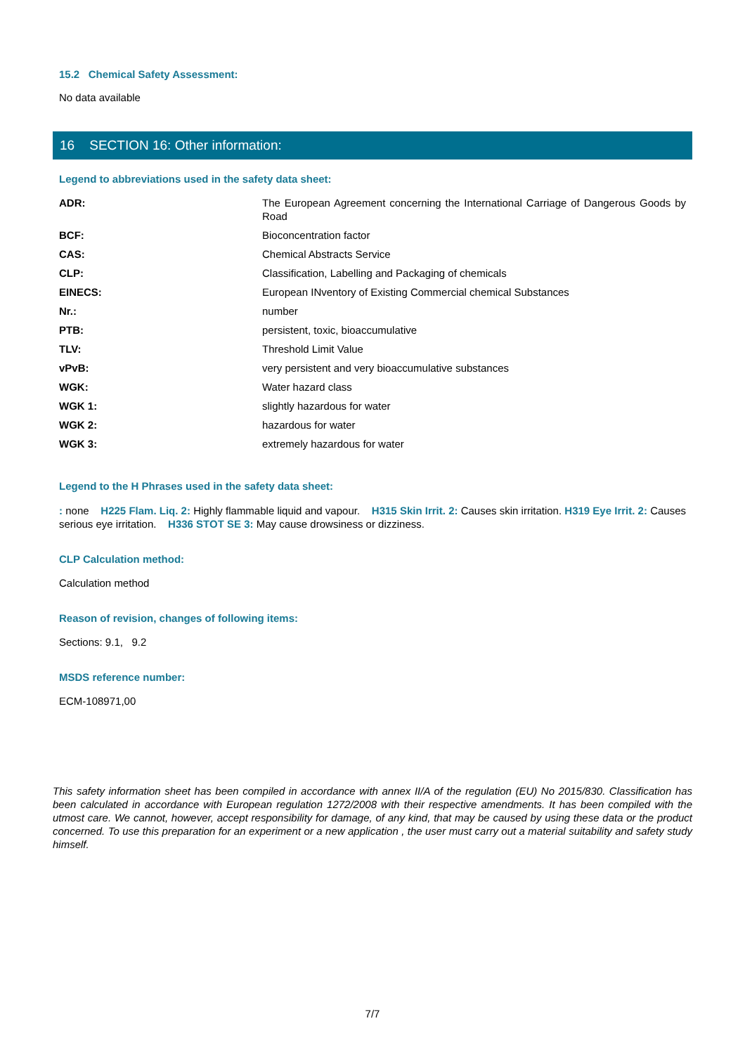15.2 Chemical Safety Assessment:
No data available
16 SECTION 16: Other information:
Legend to abbreviations used in the safety data sheet:
| ADR: | The European Agreement concerning the International Carriage of Dangerous Goods by Road |
| BCF: | Bioconcentration factor |
| CAS: | Chemical Abstracts Service |
| CLP: | Classification, Labelling and Packaging of chemicals |
| EINECS: | European INventory of Existing Commercial chemical Substances |
| Nr.: | number |
| PTB: | persistent, toxic, bioaccumulative |
| TLV: | Threshold Limit Value |
| vPvB: | very persistent and very bioaccumulative substances |
| WGK: | Water hazard class |
| WGK 1: | slightly hazardous for water |
| WGK 2: | hazardous for water |
| WGK 3: | extremely hazardous for water |
Legend to the H Phrases used in the safety data sheet:
: none H225 Flam. Liq. 2: Highly flammable liquid and vapour. H315 Skin Irrit. 2: Causes skin irritation. H319 Eye Irrit. 2: Causes serious eye irritation. H336 STOT SE 3: May cause drowsiness or dizziness.
CLP Calculation method:
Calculation method
Reason of revision, changes of following items:
Sections: 9.1, 9.2
MSDS reference number:
ECM-108971,00
This safety information sheet has been compiled in accordance with annex II/A of the regulation (EU) No 2015/830. Classification has been calculated in accordance with European regulation 1272/2008 with their respective amendments. It has been compiled with the utmost care. We cannot, however, accept responsibility for damage, of any kind, that may be caused by using these data or the product concerned. To use this preparation for an experiment or a new application , the user must carry out a material suitability and safety study himself.
7/7